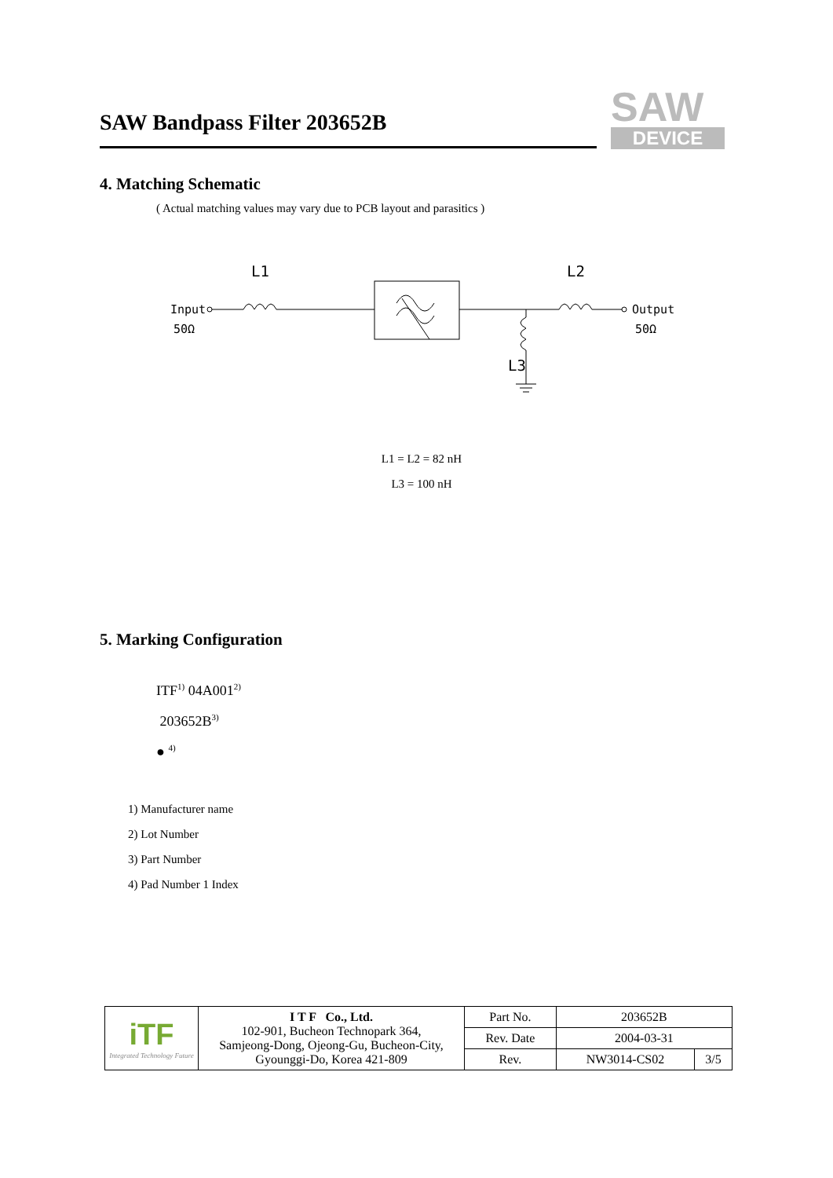SAW Bandpass Filter 203652B
SAW
DEVICE
4. Matching Schematic
( Actual matching values may vary due to PCB layout and parasitics )
Input
50Ω
Output
50Ω
L1
L2
L3
L1 = L2 = 82 nH
L3 = 100 nH
5. Marking Configuration
ITF<sup>1)</sup> 04A001<sup>2)</sup>
203652B<sup>3)</sup>
● <sup>4)</sup>
1) Manufacturer name
2) Lot Number
3) Part Number
4) Pad Number 1 Index
| iTF Integrated Technology Future | I T F Co., Ltd. 102-901, Bucheon Technopark 364, Samjeong-Dong, Ojeong-Gu, Bucheon-City, Gyounggi-Do, Korea 421-809 | Part No. | 203652B | |
| | | Rev. Date | 2004-03-31 | |
| | | Rev. | NW3014-CS02 | 3/5 |